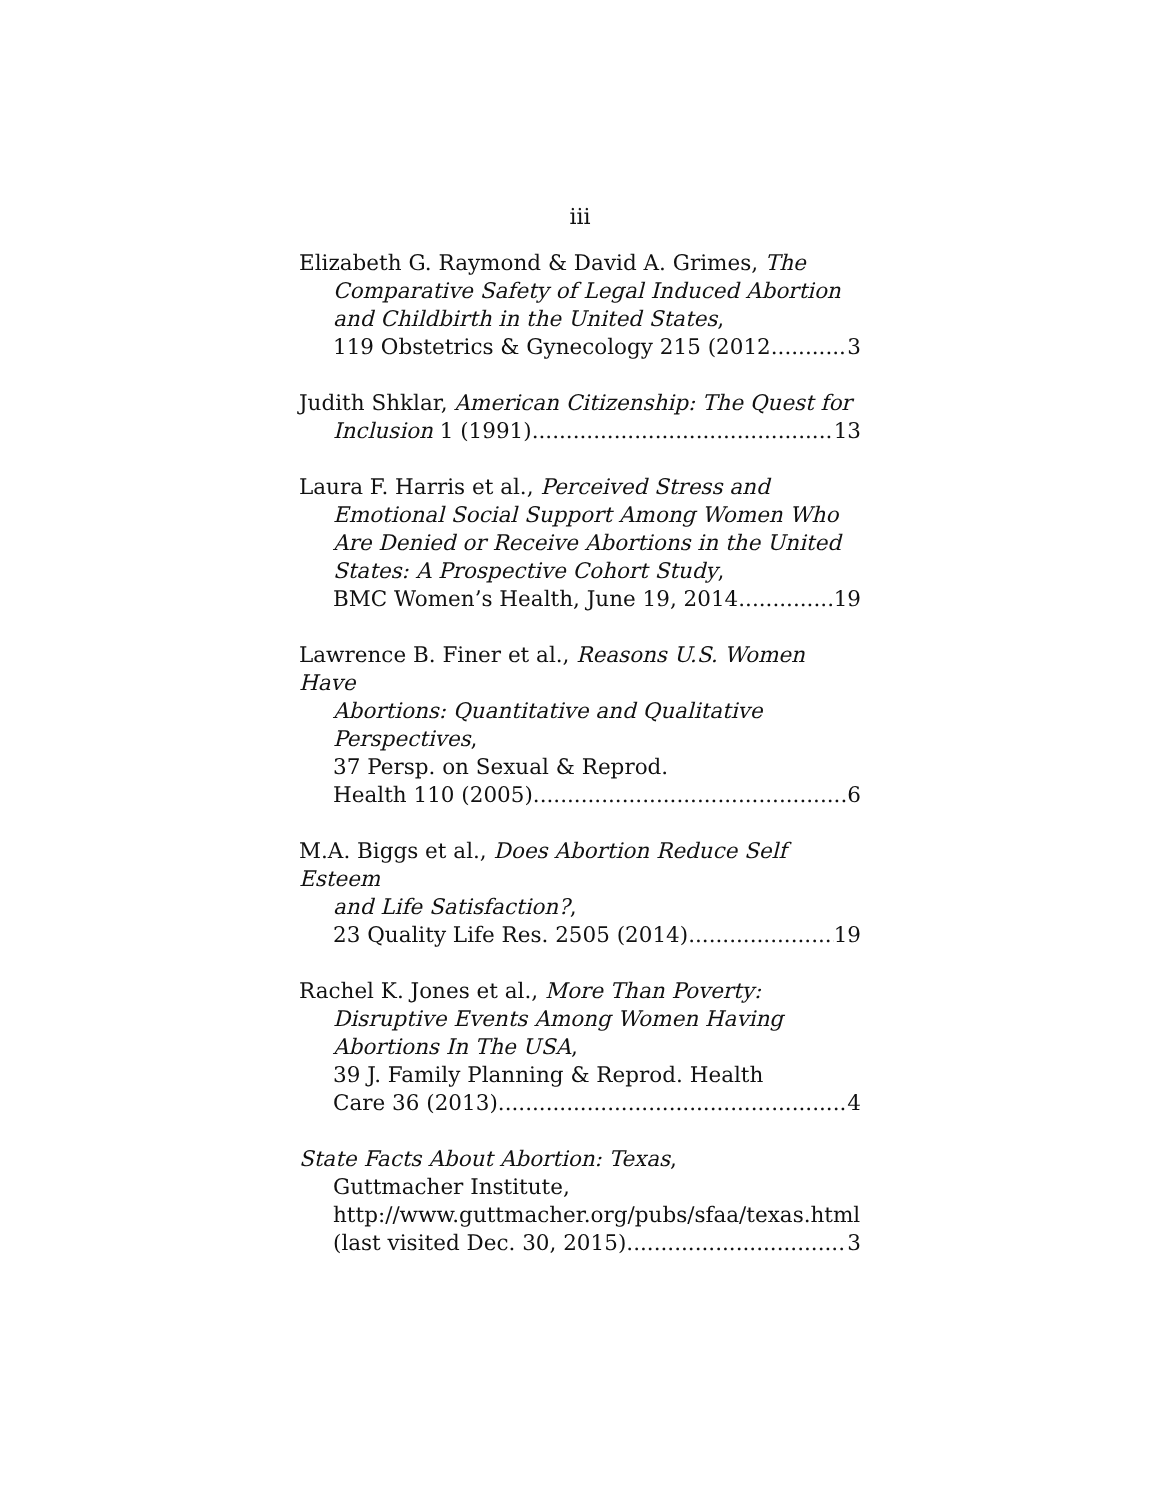iii
Elizabeth G. Raymond & David A. Grimes, The
Comparative Safety of Legal Induced Abortion
and Childbirth in the United States,
119 Obstetrics & Gynecology 215 (2012 3
Judith Shklar, American Citizenship: The Quest for
Inclusion 1 (1991) 13
Laura F. Harris et al., Perceived Stress and
Emotional Social Support Among Women Who
Are Denied or Receive Abortions in the United
States: A Prospective Cohort Study,
BMC Women’s Health, June 19, 2014 19
Lawrence B. Finer et al., Reasons U.S. Women Have
Abortions: Quantitative and Qualitative
Perspectives,
37 Persp. on Sexual & Reprod.
Health 110 (2005) 6
M.A. Biggs et al., Does Abortion Reduce Self Esteem
and Life Satisfaction?,
23 Quality Life Res. 2505 (2014) 19
Rachel K. Jones et al., More Than Poverty:
Disruptive Events Among Women Having
Abortions In The USA,
39 J. Family Planning & Reprod. Health
Care 36 (2013). 4
State Facts About Abortion: Texas,
Guttmacher Institute,
http://www.guttmacher.org/pubs/sfaa/texas.html
(last visited Dec. 30, 2015) 3